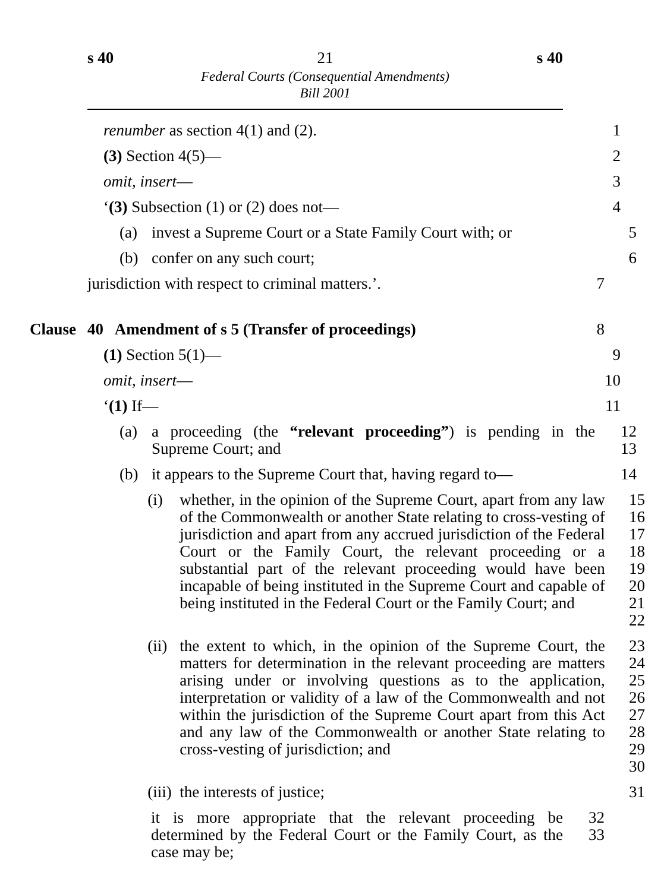s 40 21 s 40
Federal Courts (Consequential Amendments)
Bill 2001
renumber as section 4(1) and (2). 1
(3) Section 4(5)— 2
omit, insert— 3
‘(3) Subsection (1) or (2) does not— 4
(a) invest a Supreme Court or a State Family Court with; or
5
(b) confer on any such court; 6
jurisdiction with respect to criminal matters.’. 7
Clause
40 Amendment of s 5 (Transfer of proceedings) 8
(1) Section 5(1)— 9
omit, insert— 10
‘(1) If— 11
(a) a proceeding (the “relevant proceeding”) is pending in the Supreme Court; and
12
13
(b) it appears to the Supreme Court that, having regard to—
14
(i) whether, in the opinion of the Supreme Court, apart from any law of the Commonwealth or another State relating to cross-vesting of jurisdiction and apart from any accrued jurisdiction of the Federal Court or the Family Court, the relevant proceeding or a substantial part of the relevant proceeding would have been incapable of being instituted in the Supreme Court and capable of being instituted in the Federal Court or the Family Court; and
15
16
17
18
19
20
21
22
(ii) the extent to which, in the opinion of the Supreme Court, the matters for determination in the relevant proceeding are matters arising under or involving questions as to the application, interpretation or validity of a law of the Commonwealth and not within the jurisdiction of the Supreme Court apart from this Act and any law of the Commonwealth or another State relating to cross-vesting of jurisdiction; and
23
24
25
26
27
28
29
30
(iii) the interests of justice; 31
it is more appropriate that the relevant proceeding be determined by the Federal Court or the Family Court, as the case may be;
32
33